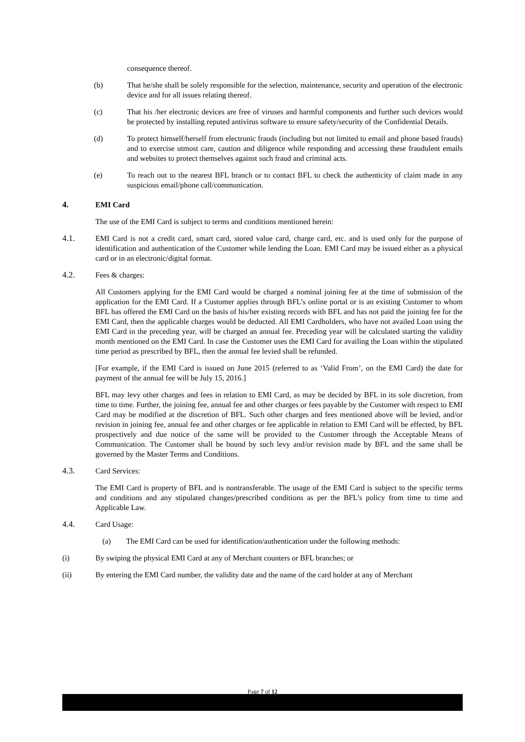consequence thereof.
(b) That he/she shall be solely responsible for the selection, maintenance, security and operation of the electronic device and for all issues relating thereof.
(c) That his /her electronic devices are free of viruses and harmful components and further such devices would be protected by installing reputed antivirus software to ensure safety/security of the Confidential Details.
(d) To protect himself/herself from electronic frauds (including but not limited to email and phone based frauds) and to exercise utmost care, caution and diligence while responding and accessing these fraudulent emails and websites to protect themselves against such fraud and criminal acts.
(e) To reach out to the nearest BFL branch or to contact BFL to check the authenticity of claim made in any suspicious email/phone call/communication.
4. EMI Card
The use of the EMI Card is subject to terms and conditions mentioned herein:
4.1. EMI Card is not a credit card, smart card, stored value card, charge card, etc. and is used only for the purpose of identification and authentication of the Customer while lending the Loan. EMI Card may be issued either as a physical card or in an electronic/digital format.
4.2. Fees & charges:
All Customers applying for the EMI Card would be charged a nominal joining fee at the time of submission of the application for the EMI Card. If a Customer applies through BFL’s online portal or is an existing Customer to whom BFL has offered the EMI Card on the basis of his/her existing records with BFL and has not paid the joining fee for the EMI Card, then the applicable charges would be deducted. All EMI Cardholders, who have not availed Loan using the EMI Card in the preceding year, will be charged an annual fee. Preceding year will be calculated starting the validity month mentioned on the EMI Card. In case the Customer uses the EMI Card for availing the Loan within the stipulated time period as prescribed by BFL, then the annual fee levied shall be refunded.
[For example, if the EMI Card is issued on June 2015 (referred to as ‘Valid From’, on the EMI Card) the date for payment of the annual fee will be July 15, 2016.]
BFL may levy other charges and fees in relation to EMI Card, as may be decided by BFL in its sole discretion, from time to time. Further, the joining fee, annual fee and other charges or fees payable by the Customer with respect to EMI Card may be modified at the discretion of BFL. Such other charges and fees mentioned above will be levied, and/or revision in joining fee, annual fee and other charges or fee applicable in relation to EMI Card will be effected, by BFL prospectively and due notice of the same will be provided to the Customer through the Acceptable Means of Communication. The Customer shall be bound by such levy and/or revision made by BFL and the same shall be governed by the Master Terms and Conditions.
4.3. Card Services:
The EMI Card is property of BFL and is nontransferable. The usage of the EMI Card is subject to the specific terms and conditions and any stipulated changes/prescribed conditions as per the BFL’s policy from time to time and Applicable Law.
4.4. Card Usage:
(a) The EMI Card can be used for identification/authentication under the following methods:
(i) By swiping the physical EMI Card at any of Merchant counters or BFL branches; or
(ii) By entering the EMI Card number, the validity date and the name of the card holder at any of Merchant
Page 7 of 12